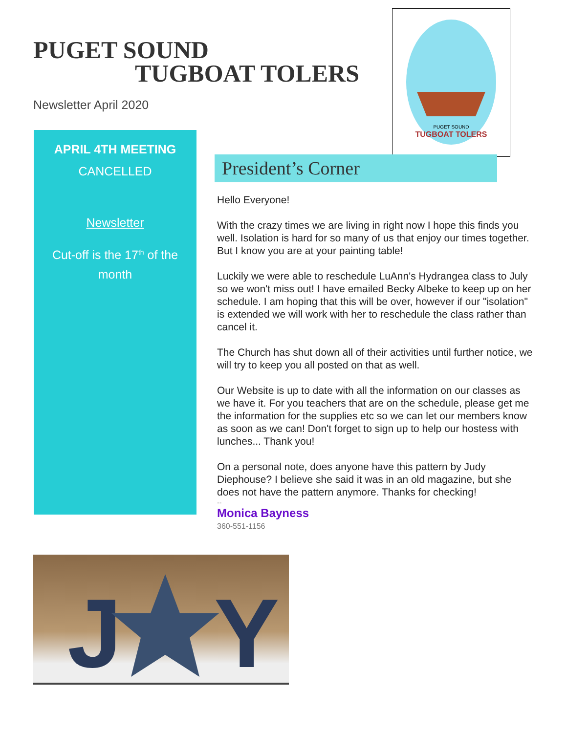PUGET SOUND
TUGBOAT TOLERS
Newsletter April 2020
PUGET SOUND
TUGBOAT TOLERS
APRIL 4TH MEETING
CANCELLED
Newsletter
Cut-off is the 17<sup>th</sup> of the
month
President’s Corner
Hello Everyone!
With the crazy times we are living in right now I hope this finds you well. Isolation is hard for so many of us that enjoy our times together. But I know you are at your painting table!
Luckily we were able to reschedule LuAnn's Hydrangea class to July so we won't miss out! I have emailed Becky Albeke to keep up on her schedule. I am hoping that this will be over, however if our "isolation" is extended we will work with her to reschedule the class rather than cancel it.
The Church has shut down all of their activities until further notice, we will try to keep you all posted on that as well.
Our Website is up to date with all the information on our classes as we have it. For you teachers that are on the schedule, please get me the information for the supplies etc so we can let our members know as soon as we can! Don't forget to sign up to help our hostess with lunches... Thank you!
On a personal note, does anyone have this pattern by Judy Diephouse? I believe she said it was in an old magazine, but she does not have the pattern anymore. Thanks for checking!
--
Monica Bayness
360-551-1156
J
Y